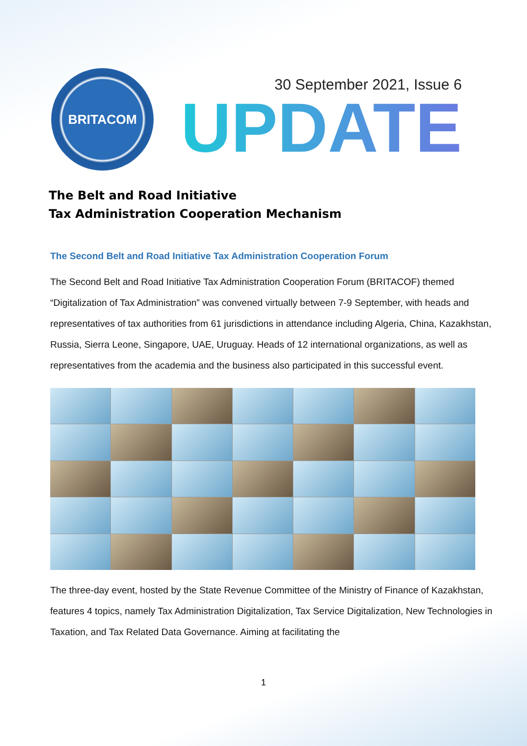BRITACOM
30 September 2021, Issue 6
UPDATE
The Belt and Road Initiative
Tax Administration Cooperation Mechanism
The Second Belt and Road Initiative Tax Administration Cooperation Forum
The Second Belt and Road Initiative Tax Administration Cooperation Forum (BRITACOF) themed “Digitalization of Tax Administration” was convened virtually between 7-9 September, with heads and representatives of tax authorities from 61 jurisdictions in attendance including Algeria, China, Kazakhstan, Russia, Sierra Leone, Singapore, UAE, Uruguay. Heads of 12 international organizations, as well as representatives from the academia and the business also participated in this successful event.
The three-day event, hosted by the State Revenue Committee of the Ministry of Finance of Kazakhstan, features 4 topics, namely Tax Administration Digitalization, Tax Service Digitalization, New Technologies in Taxation, and Tax Related Data Governance. Aiming at facilitating the
1